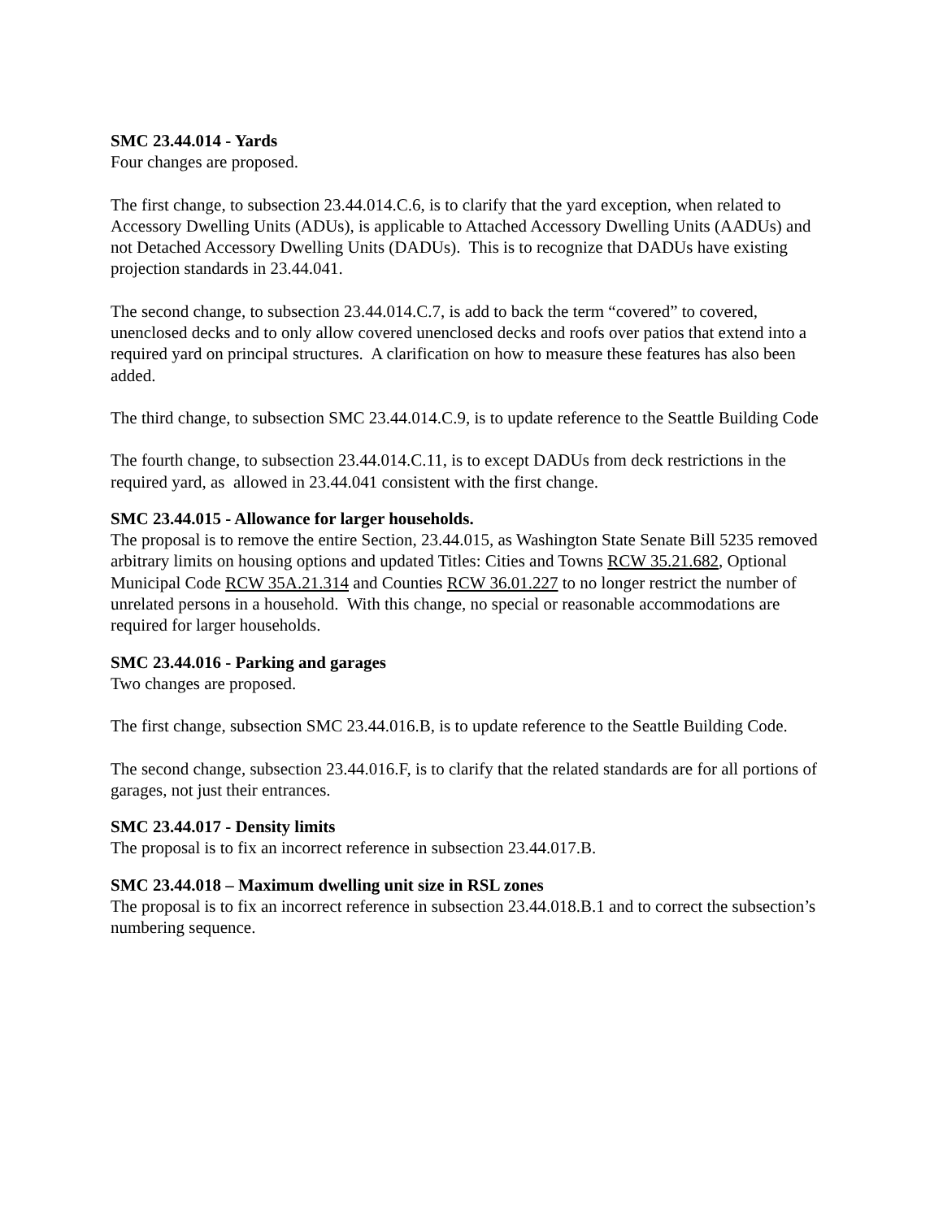SMC 23.44.014 - Yards
Four changes are proposed.
The first change, to subsection 23.44.014.C.6, is to clarify that the yard exception, when related to Accessory Dwelling Units (ADUs), is applicable to Attached Accessory Dwelling Units (AADUs) and not Detached Accessory Dwelling Units (DADUs). This is to recognize that DADUs have existing projection standards in 23.44.041.
The second change, to subsection 23.44.014.C.7, is add to back the term “covered” to covered, unenclosed decks and to only allow covered unenclosed decks and roofs over patios that extend into a required yard on principal structures. A clarification on how to measure these features has also been added.
The third change, to subsection SMC 23.44.014.C.9, is to update reference to the Seattle Building Code
The fourth change, to subsection 23.44.014.C.11, is to except DADUs from deck restrictions in the required yard, as allowed in 23.44.041 consistent with the first change.
SMC 23.44.015 - Allowance for larger households.
The proposal is to remove the entire Section, 23.44.015, as Washington State Senate Bill 5235 removed arbitrary limits on housing options and updated Titles: Cities and Towns RCW 35.21.682, Optional Municipal Code RCW 35A.21.314 and Counties RCW 36.01.227 to no longer restrict the number of unrelated persons in a household. With this change, no special or reasonable accommodations are required for larger households.
SMC 23.44.016 - Parking and garages
Two changes are proposed.
The first change, subsection SMC 23.44.016.B, is to update reference to the Seattle Building Code.
The second change, subsection 23.44.016.F, is to clarify that the related standards are for all portions of garages, not just their entrances.
SMC 23.44.017 - Density limits
The proposal is to fix an incorrect reference in subsection 23.44.017.B.
SMC 23.44.018 – Maximum dwelling unit size in RSL zones
The proposal is to fix an incorrect reference in subsection 23.44.018.B.1 and to correct the subsection’s numbering sequence.